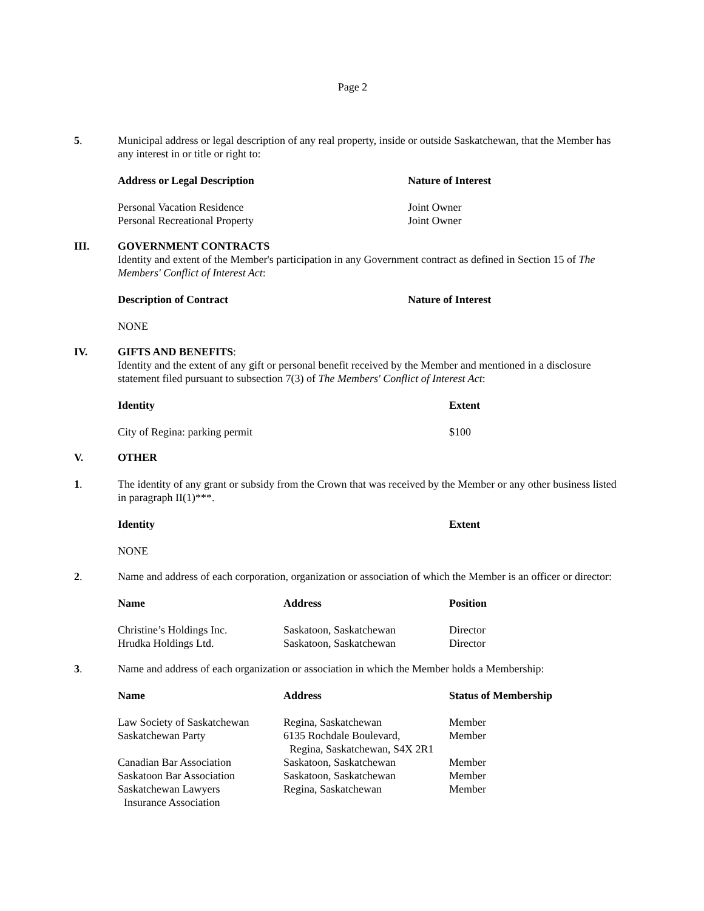Page 2
5. Municipal address or legal description of any real property, inside or outside Saskatchewan, that the Member has any interest in or title or right to:
| Address or Legal Description | Nature of Interest |
| --- | --- |
| Personal Vacation Residence | Joint Owner |
| Personal Recreational Property | Joint Owner |
III. GOVERNMENT CONTRACTS
Identity and extent of the Member's participation in any Government contract as defined in Section 15 of The Members' Conflict of Interest Act:
| Description of Contract | Nature of Interest |
| --- | --- |
| NONE | |
IV. GIFTS AND BENEFITS:
Identity and the extent of any gift or personal benefit received by the Member and mentioned in a disclosure statement filed pursuant to subsection 7(3) of The Members' Conflict of Interest Act:
| Identity | Extent |
| --- | --- |
| City of Regina: parking permit | $100 |
V. OTHER
1. The identity of any grant or subsidy from the Crown that was received by the Member or any other business listed in paragraph II(1)***.
| Identity | Extent |
| --- | --- |
| NONE | |
2. Name and address of each corporation, organization or association of which the Member is an officer or director:
| Name | Address | Position |
| --- | --- | --- |
| Christine’s Holdings Inc. | Saskatoon, Saskatchewan | Director |
| Hrudka Holdings Ltd. | Saskatoon, Saskatchewan | Director |
3. Name and address of each organization or association in which the Member holds a Membership:
| Name | Address | Status of Membership |
| --- | --- | --- |
| Law Society of Saskatchewan | Regina, Saskatchewan | Member |
| Saskatchewan Party | 6135 Rochdale Boulevard, Regina, Saskatchewan, S4X 2R1 | Member |
| Canadian Bar Association | Saskatoon, Saskatchewan | Member |
| Saskatoon Bar Association | Saskatoon, Saskatchewan | Member |
| Saskatchewan Lawyers Insurance Association | Regina, Saskatchewan | Member |